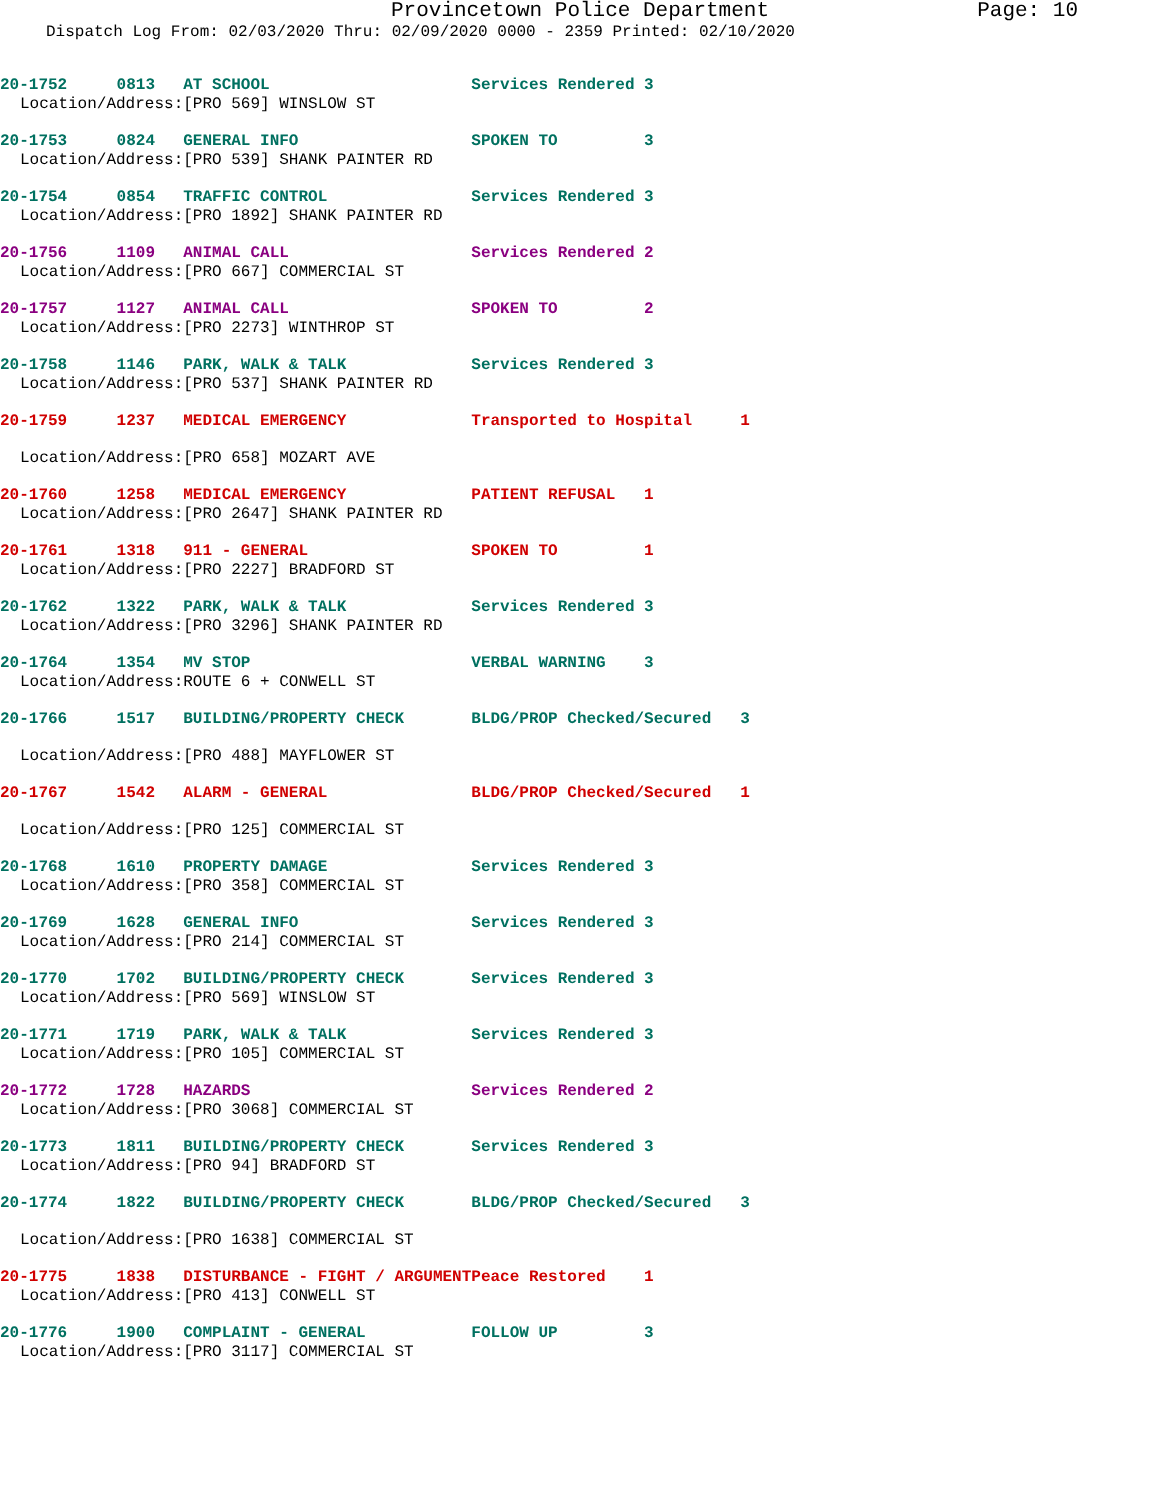Provincetown Police Department Page: 10
Dispatch Log From: 02/03/2020 Thru: 02/09/2020 0000 - 2359 Printed: 02/10/2020
| 20-1752 | 0813 | AT SCHOOL | Services Rendered 3 |
| Location/Address: | | [PRO 569] WINSLOW ST | |
| 20-1753 | 0824 | GENERAL INFO | SPOKEN TO 3 |
| Location/Address: | | [PRO 539] SHANK PAINTER RD | |
| 20-1754 | 0854 | TRAFFIC CONTROL | Services Rendered 3 |
| Location/Address: | | [PRO 1892] SHANK PAINTER RD | |
| 20-1756 | 1109 | ANIMAL CALL | Services Rendered 2 |
| Location/Address: | | [PRO 667] COMMERCIAL ST | |
| 20-1757 | 1127 | ANIMAL CALL | SPOKEN TO 2 |
| Location/Address: | | [PRO 2273] WINTHROP ST | |
| 20-1758 | 1146 | PARK, WALK & TALK | Services Rendered 3 |
| Location/Address: | | [PRO 537] SHANK PAINTER RD | |
| 20-1759 | 1237 | MEDICAL EMERGENCY | Transported to Hospital 1 |
| Location/Address: | | [PRO 658] MOZART AVE | |
| 20-1760 | 1258 | MEDICAL EMERGENCY | PATIENT REFUSAL 1 |
| Location/Address: | | [PRO 2647] SHANK PAINTER RD | |
| 20-1761 | 1318 | 911 - GENERAL | SPOKEN TO 1 |
| Location/Address: | | [PRO 2227] BRADFORD ST | |
| 20-1762 | 1322 | PARK, WALK & TALK | Services Rendered 3 |
| Location/Address: | | [PRO 3296] SHANK PAINTER RD | |
| 20-1764 | 1354 | MV STOP | VERBAL WARNING 3 |
| Location/Address: | | ROUTE 6 + CONWELL ST | |
| 20-1766 | 1517 | BUILDING/PROPERTY CHECK | BLDG/PROP Checked/Secured 3 |
| Location/Address: | | [PRO 488] MAYFLOWER ST | |
| 20-1767 | 1542 | ALARM - GENERAL | BLDG/PROP Checked/Secured 1 |
| Location/Address: | | [PRO 125] COMMERCIAL ST | |
| 20-1768 | 1610 | PROPERTY DAMAGE | Services Rendered 3 |
| Location/Address: | | [PRO 358] COMMERCIAL ST | |
| 20-1769 | 1628 | GENERAL INFO | Services Rendered 3 |
| Location/Address: | | [PRO 214] COMMERCIAL ST | |
| 20-1770 | 1702 | BUILDING/PROPERTY CHECK | Services Rendered 3 |
| Location/Address: | | [PRO 569] WINSLOW ST | |
| 20-1771 | 1719 | PARK, WALK & TALK | Services Rendered 3 |
| Location/Address: | | [PRO 105] COMMERCIAL ST | |
| 20-1772 | 1728 | HAZARDS | Services Rendered 2 |
| Location/Address: | | [PRO 3068] COMMERCIAL ST | |
| 20-1773 | 1811 | BUILDING/PROPERTY CHECK | Services Rendered 3 |
| Location/Address: | | [PRO 94] BRADFORD ST | |
| 20-1774 | 1822 | BUILDING/PROPERTY CHECK | BLDG/PROP Checked/Secured 3 |
| Location/Address: | | [PRO 1638] COMMERCIAL ST | |
| 20-1775 | 1838 | DISTURBANCE - FIGHT / ARGUMENT | Peace Restored 1 |
| Location/Address: | | [PRO 413] CONWELL ST | |
| 20-1776 | 1900 | COMPLAINT - GENERAL | FOLLOW UP 3 |
| Location/Address: | | [PRO 3117] COMMERCIAL ST | |